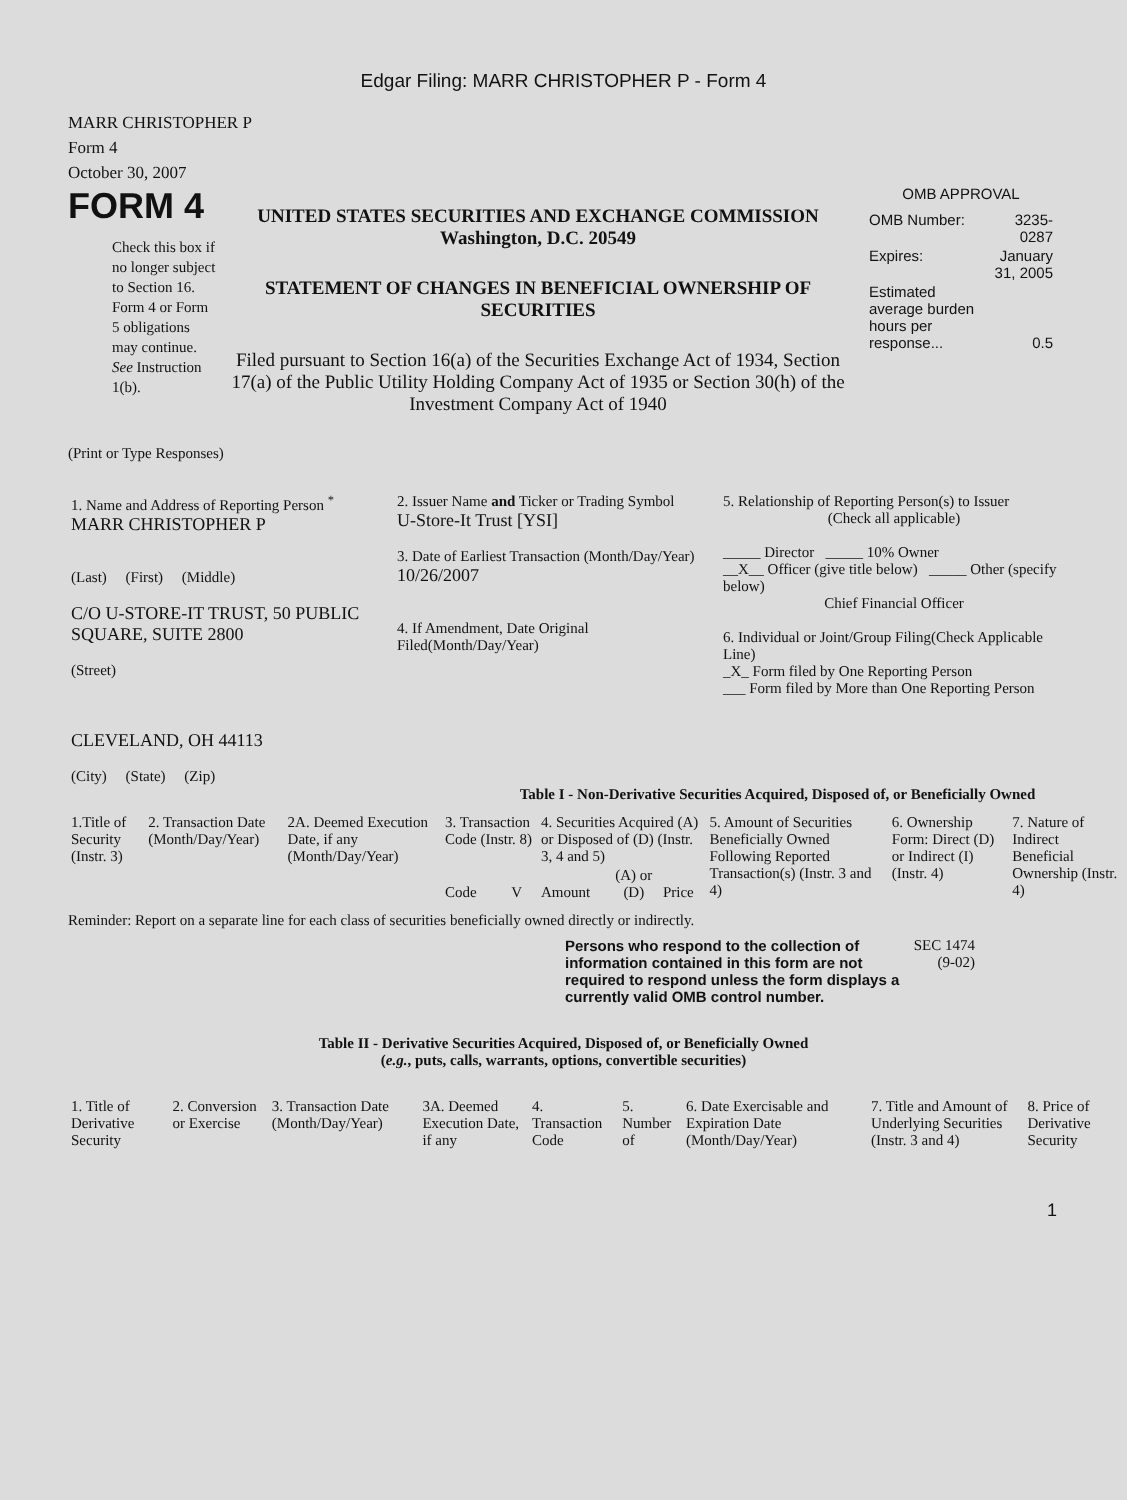Edgar Filing: MARR CHRISTOPHER P - Form 4
MARR CHRISTOPHER P
Form 4
October 30, 2007
FORM 4
Check this box if no longer subject to Section 16. Form 4 or Form 5 obligations may continue. See Instruction 1(b).
UNITED STATES SECURITIES AND EXCHANGE COMMISSION
Washington, D.C. 20549
STATEMENT OF CHANGES IN BENEFICIAL OWNERSHIP OF SECURITIES
Filed pursuant to Section 16(a) of the Securities Exchange Act of 1934, Section 17(a) of the Public Utility Holding Company Act of 1935 or Section 30(h) of the Investment Company Act of 1940
OMB APPROVAL
| OMB Number: | 3235-0287 |
| Expires: | January 31, 2005 |
| Estimated average burden hours per response... | 0.5 |
(Print or Type Responses)
| 1. Name and Address of Reporting Person <sup>*</sup> MARR CHRISTOPHER P (Last) (First) (Middle) C/O U-STORE-IT TRUST, 50 PUBLIC SQUARE, SUITE 2800 (Street) CLEVELAND, OH 44113 (City) (State) (Zip) | 2. Issuer Name and Ticker or Trading Symbol U-Store-It Trust [YSI] 3. Date of Earliest Transaction (Month/Day/Year) 10/26/2007 4. If Amendment, Date Original Filed(Month/Day/Year) | 5. Relationship of Reporting Person(s) to Issuer (Check all applicable) _____ Director _____ 10% Owner __X__ Officer (give title below) _____ Other (specify below) Chief Financial Officer 6. Individual or Joint/Group Filing(Check Applicable Line) _X_ Form filed by One Reporting Person ___ Form filed by More than One Reporting Person |
Table I - Non-Derivative Securities Acquired, Disposed of, or Beneficially Owned
| 1.Title of Security (Instr. 3) | 2. Transaction Date (Month/Day/Year) | 2A. Deemed Execution Date, if any (Month/Day/Year) | 3. Transaction Code (Instr. 8) | | 4. Securities Acquired (A) or Disposed of (D) (Instr. 3, 4 and 5) | | | 5. Amount of Securities Beneficially Owned Following Reported Transaction(s) (Instr. 3 and 4) | 6. Ownership Form: Direct (D) or Indirect (I) (Instr. 4) | 7. Nature of Indirect Beneficial Ownership (Instr. 4) |
| --- | --- | --- | --- | --- | --- | --- | --- | --- | --- | --- |
| | | | Code | V | Amount | (A) or (D) | Price | | | |
Reminder: Report on a separate line for each class of securities beneficially owned directly or indirectly.
Persons who respond to the collection of information contained in this form are not required to respond unless the form displays a currently valid OMB control number.
SEC 1474 (9-02)
Table II - Derivative Securities Acquired, Disposed of, or Beneficially Owned
(e.g., puts, calls, warrants, options, convertible securities)
| 1. Title of Derivative Security | 2. Conversion or Exercise | 3. Transaction Date (Month/Day/Year) | 3A. Deemed Execution Date, if any | 4. Transaction Code | 5. Number of | 6. Date Exercisable and Expiration Date (Month/Day/Year) | 7. Title and Amount of Underlying Securities (Instr. 3 and 4) | 8. Price of Derivative Security |
| --- | --- | --- | --- | --- | --- | --- | --- | --- |
1